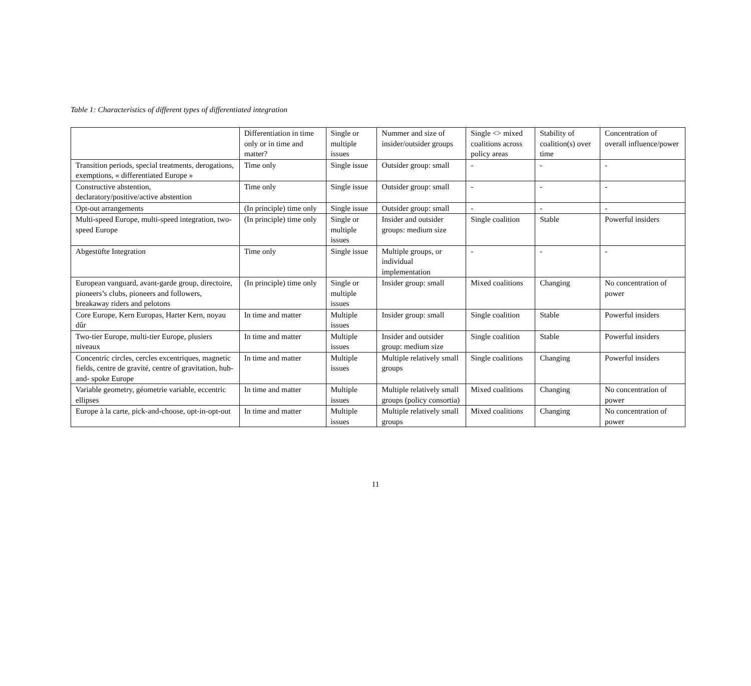Table 1: Characteristics of different types of differentiated integration
| | Differentiation in time only or in time and matter? | Single or multiple issues | Nummer and size of insider/outsider groups | Single <> mixed coalitions across policy areas | Stability of coalition(s) over time | Concentration of overall influence/power |
| Transition periods, special treatments, derogations, exemptions, « differentiated Europe » | Time only | Single issue | Outsider group: small | - | - | - |
| Constructive abstention, declaratory/positive/active abstention | Time only | Single issue | Outsider group: small | - | - | - |
| Opt-out arrangements | (In principle) time only | Single issue | Outsider group: small | - | - | - |
| Multi-speed Europe, multi-speed integration, two-speed Europe | (In principle) time only | Single or multiple issues | Insider and outsider groups: medium size | Single coalition | Stable | Powerful insiders |
| Abgestüfte Integration | Time only | Single issue | Multiple groups, or individual implementation | - | - | - |
| European vanguard, avant-garde group, directoire, pioneers’s clubs, pioneers and followers, breakaway riders and pelotons | (In principle) time only | Single or multiple issues | Insider group: small | Mixed coalitions | Changing | No concentration of power |
| Core Europe, Kern Europas, Harter Kern, noyau dûr | In time and matter | Multiple issues | Insider group: small | Single coalition | Stable | Powerful insiders |
| Two-tier Europe, multi-tier Europe, plusiers niveaux | In time and matter | Multiple issues | Insider and outsider group: medium size | Single coalition | Stable | Powerful insiders |
| Concentric circles, cercles excentriques, magnetic fields, centre de gravité, centre of gravitation, hub-and- spoke Europe | In time and matter | Multiple issues | Multiple relatively small groups | Single coalitions | Changing | Powerful insiders |
| Variable geometry, géometrie variable, eccentric ellipses | In time and matter | Multiple issues | Multiple relatively small groups (policy consortia) | Mixed coalitions | Changing | No concentration of power |
| Europe à la carte, pick-and-choose, opt-in-opt-out | In time and matter | Multiple issues | Multiple relatively small groups | Mixed coalitions | Changing | No concentration of power |
11